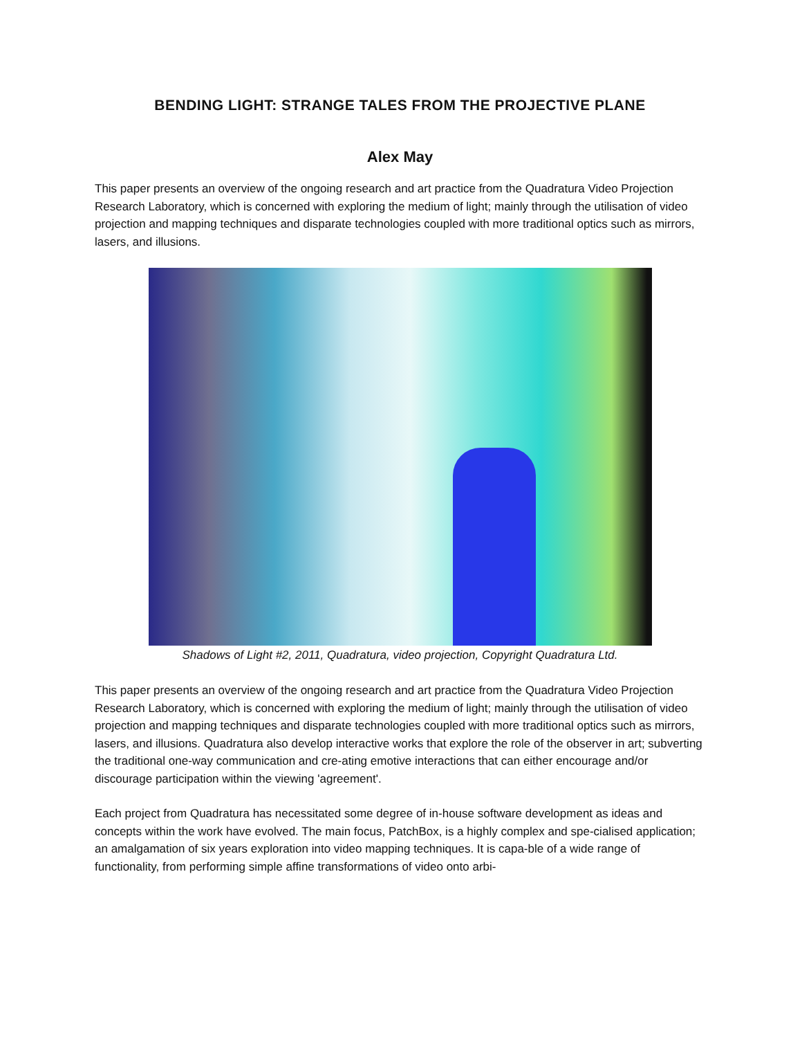BENDING LIGHT: STRANGE TALES FROM THE PROJECTIVE PLANE
Alex May
This paper presents an overview of the ongoing research and art practice from the Quadratura Video Projection Research Laboratory, which is concerned with exploring the medium of light; mainly through the utilisation of video projection and mapping techniques and disparate technologies coupled with more traditional optics such as mirrors, lasers, and illusions.
Shadows of Light #2, 2011, Quadratura, video projection, Copyright Quadratura Ltd.
This paper presents an overview of the ongoing research and art practice from the Quadratura Video Projection Research Laboratory, which is concerned with exploring the medium of light; mainly through the utilisation of video projection and mapping techniques and disparate technologies coupled with more traditional optics such as mirrors, lasers, and illusions. Quadratura also develop interactive works that explore the role of the observer in art; subverting the traditional one-way communication and cre-ating emotive interactions that can either encourage and/or discourage participation within the viewing 'agreement'.
Each project from Quadratura has necessitated some degree of in-house software development as ideas and concepts within the work have evolved. The main focus, PatchBox, is a highly complex and spe-cialised application; an amalgamation of six years exploration into video mapping techniques. It is capa-ble of a wide range of functionality, from performing simple affine transformations of video onto arbi-